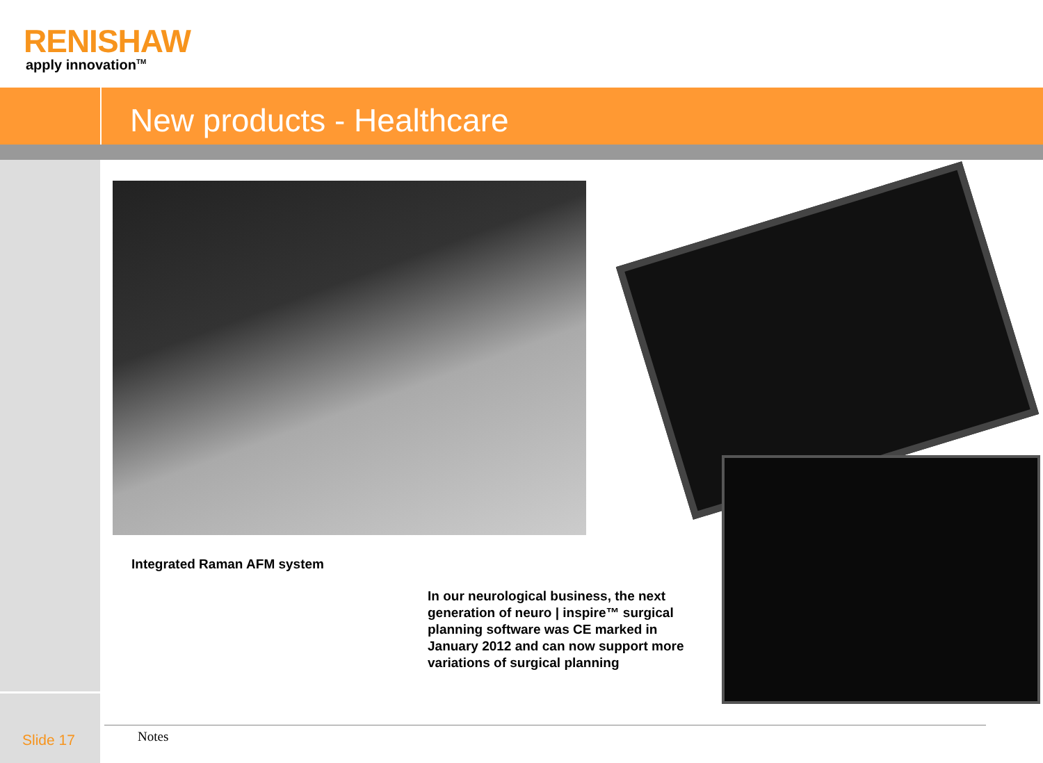RENISHAW
apply innovation<sup>TM</sup>
New products - Healthcare
Integrated Raman AFM system
In our neurological business, the next generation of neuro | inspire™ surgical planning software was CE marked in January 2012 and can now support more variations of surgical planning
Slide 17 Notes